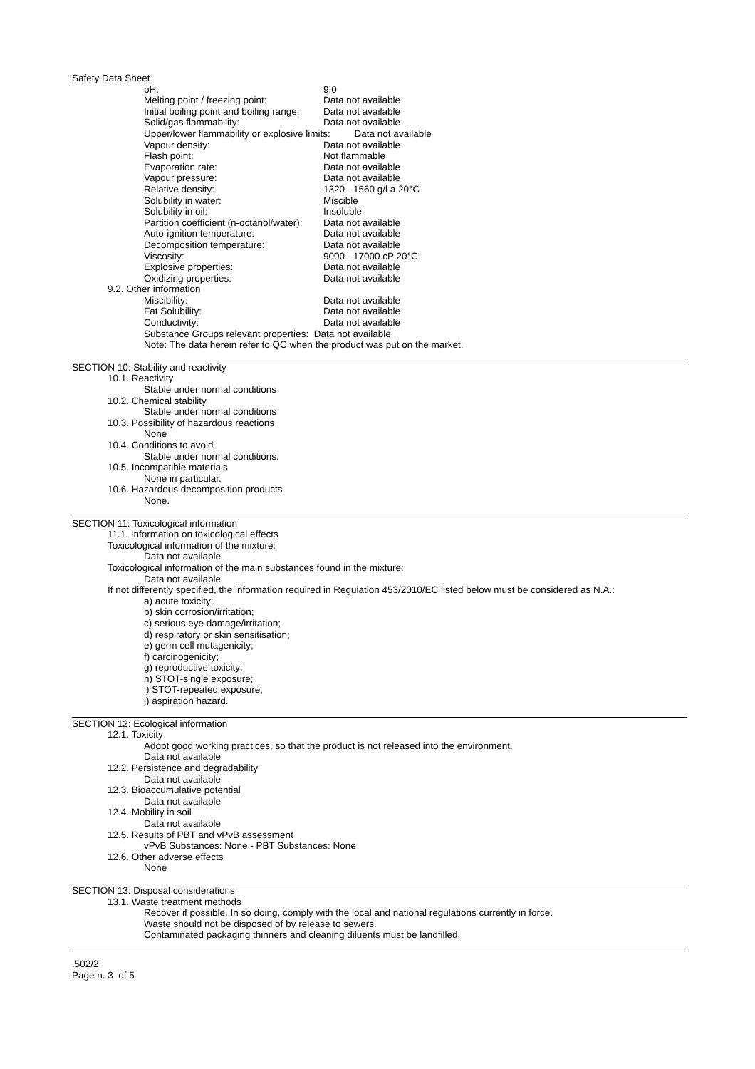Safety Data Sheet
pH: 9.0
Melting point / freezing point: Data not available
Initial boiling point and boiling range: Data not available
Solid/gas flammability: Data not available
Upper/lower flammability or explosive limits: Data not available
Vapour density: Data not available
Flash point: Not flammable
Evaporation rate: Data not available
Vapour pressure: Data not available
Relative density: 1320 - 1560 g/l a 20°C
Solubility in water: Miscible
Solubility in oil: Insoluble
Partition coefficient (n-octanol/water): Data not available
Auto-ignition temperature: Data not available
Decomposition temperature: Data not available
Viscosity: 9000 - 17000 cP 20°C
Explosive properties: Data not available
Oxidizing properties: Data not available
9.2. Other information
Miscibility: Data not available
Fat Solubility: Data not available
Conductivity: Data not available
Substance Groups relevant properties: Data not available
Note: The data herein refer to QC when the product was put on the market.
SECTION 10: Stability and reactivity
10.1. Reactivity
Stable under normal conditions
10.2. Chemical stability
Stable under normal conditions
10.3. Possibility of hazardous reactions
None
10.4. Conditions to avoid
Stable under normal conditions.
10.5. Incompatible materials
None in particular.
10.6. Hazardous decomposition products
None.
SECTION 11: Toxicological information
11.1. Information on toxicological effects
Toxicological information of the mixture:
Data not available
Toxicological information of the main substances found in the mixture:
Data not available
If not differently specified, the information required in Regulation 453/2010/EC listed below must be considered as N.A.:
a) acute toxicity;
b) skin corrosion/irritation;
c) serious eye damage/irritation;
d) respiratory or skin sensitisation;
e) germ cell mutagenicity;
f) carcinogenicity;
g) reproductive toxicity;
h) STOT-single exposure;
i) STOT-repeated exposure;
j) aspiration hazard.
SECTION 12: Ecological information
12.1. Toxicity
Adopt good working practices, so that the product is not released into the environment.
Data not available
12.2. Persistence and degradability
Data not available
12.3. Bioaccumulative potential
Data not available
12.4. Mobility in soil
Data not available
12.5. Results of PBT and vPvB assessment
vPvB Substances: None - PBT Substances: None
12.6. Other adverse effects
None
SECTION 13: Disposal considerations
13.1. Waste treatment methods
Recover if possible. In so doing, comply with the local and national regulations currently in force.
Waste should not be disposed of by release to sewers.
Contaminated packaging thinners and cleaning diluents must be landfilled.
.502/2
Page n. 3 of 5